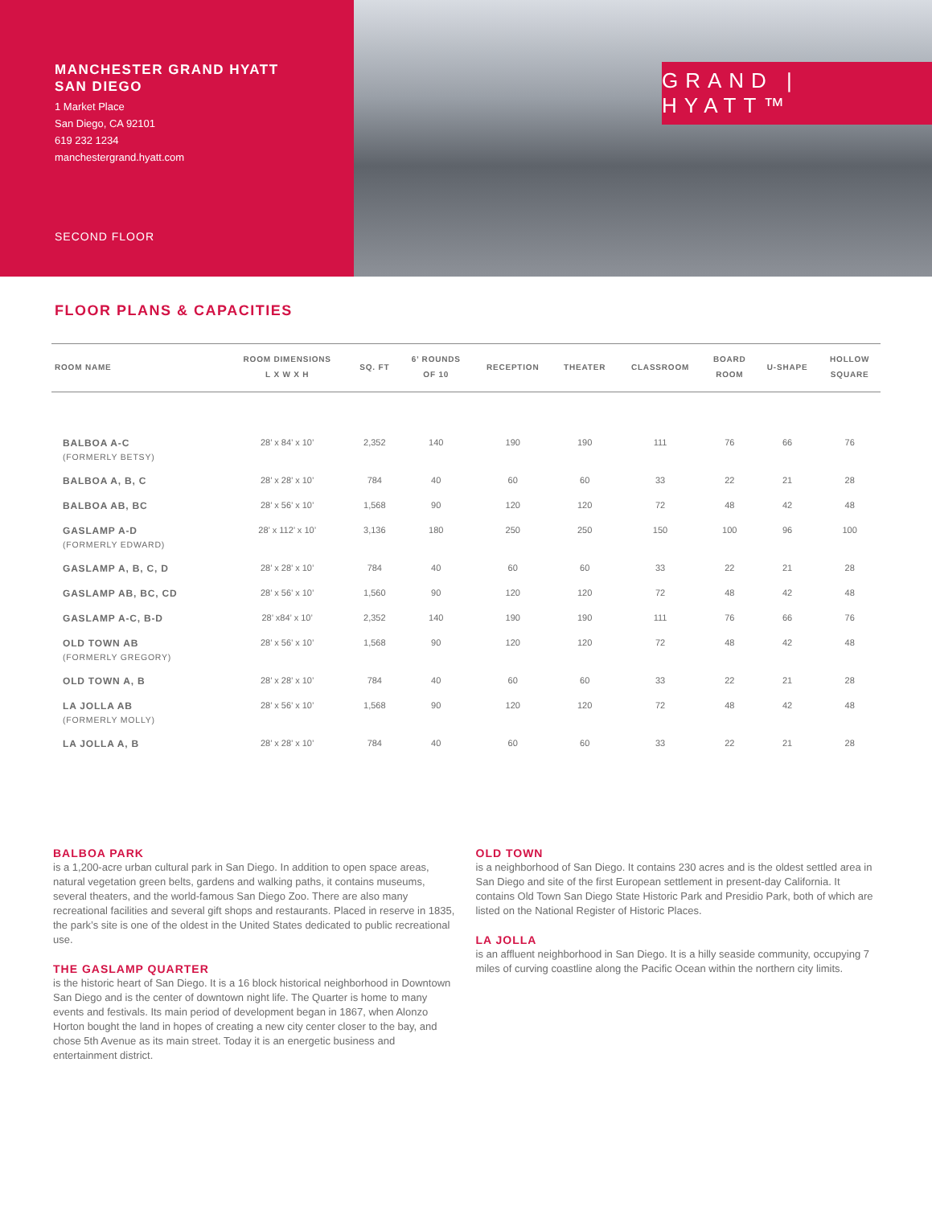MANCHESTER GRAND HYATT
SAN DIEGO
1 Market Place
San Diego, CA 92101
619 232 1234
manchestergrand.hyatt.com
SECOND FLOOR
GRAND | HYATT™
FLOOR PLANS & CAPACITIES
| ROOM NAME | ROOM DIMENSIONS L X W X H | SQ. FT | 6’ ROUNDS OF 10 | RECEPTION | THEATER | CLASSROOM | BOARD ROOM | U-SHAPE | HOLLOW SQUARE |
| --- | --- | --- | --- | --- | --- | --- | --- | --- | --- |
| BALBOA A-C (FORMERLY BETSY) | 28’ x 84’ x 10’ | 2,352 | 140 | 190 | 190 | 111 | 76 | 66 | 76 |
| BALBOA A, B, C | 28’ x 28’ x 10’ | 784 | 40 | 60 | 60 | 33 | 22 | 21 | 28 |
| BALBOA AB, BC | 28’ x 56’ x 10’ | 1,568 | 90 | 120 | 120 | 72 | 48 | 42 | 48 |
| GASLAMP A-D (FORMERLY EDWARD) | 28’ x 112’ x 10’ | 3,136 | 180 | 250 | 250 | 150 | 100 | 96 | 100 |
| GASLAMP A, B, C, D | 28’ x 28’ x 10’ | 784 | 40 | 60 | 60 | 33 | 22 | 21 | 28 |
| GASLAMP AB, BC, CD | 28’ x 56’ x 10’ | 1,560 | 90 | 120 | 120 | 72 | 48 | 42 | 48 |
| GASLAMP A-C, B-D | 28’ x84’ x 10’ | 2,352 | 140 | 190 | 190 | 111 | 76 | 66 | 76 |
| OLD TOWN AB (FORMERLY GREGORY) | 28’ x 56’ x 10’ | 1,568 | 90 | 120 | 120 | 72 | 48 | 42 | 48 |
| OLD TOWN A, B | 28’ x 28’ x 10’ | 784 | 40 | 60 | 60 | 33 | 22 | 21 | 28 |
| LA JOLLA AB (FORMERLY MOLLY) | 28’ x 56’ x 10’ | 1,568 | 90 | 120 | 120 | 72 | 48 | 42 | 48 |
| LA JOLLA A, B | 28’ x 28’ x 10’ | 784 | 40 | 60 | 60 | 33 | 22 | 21 | 28 |
BALBOA PARK
is a 1,200-acre urban cultural park in San Diego. In addition to open space areas, natural vegetation green belts, gardens and walking paths, it contains museums, several theaters, and the world-famous San Diego Zoo. There are also many recreational facilities and several gift shops and restaurants. Placed in reserve in 1835, the park’s site is one of the oldest in the United States dedicated to public recreational use.
THE GASLAMP QUARTER
is the historic heart of San Diego. It is a 16 block historical neighborhood in Downtown San Diego and is the center of downtown night life. The Quarter is home to many events and festivals. Its main period of development began in 1867, when Alonzo Horton bought the land in hopes of creating a new city center closer to the bay, and chose 5th Avenue as its main street. Today it is an energetic business and entertainment district.
OLD TOWN
is a neighborhood of San Diego. It contains 230 acres and is the oldest settled area in San Diego and site of the first European settlement in present-day California. It contains Old Town San Diego State Historic Park and Presidio Park, both of which are listed on the National Register of Historic Places.
LA JOLLA
is an affluent neighborhood in San Diego. It is a hilly seaside community, occupying 7 miles of curving coastline along the Pacific Ocean within the northern city limits.